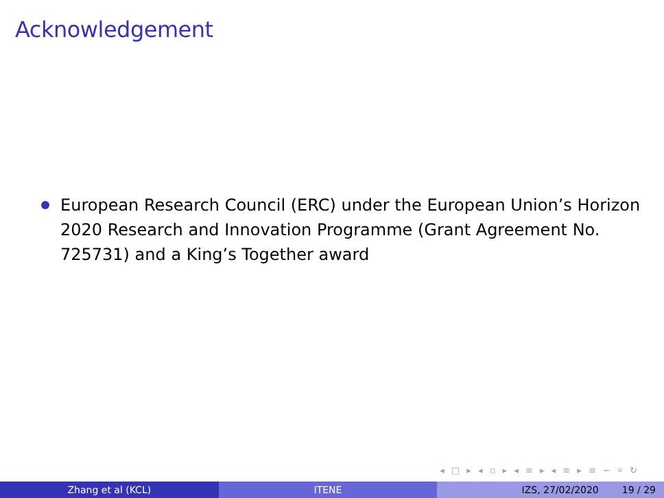Acknowledgement
European Research Council (ERC) under the European Union’s Horizon 2020 Research and Innovation Programme (Grant Agreement No. 725731) and a King’s Together award
◂ □ ▸ ◂ ▫ ▸ ◂ ≡ ▸ ◂ ≡ ▸ ≡ ∽ ⌕ ↻
Zhang et al (KCL) ITENE IZS, 27/02/2020 19 / 29